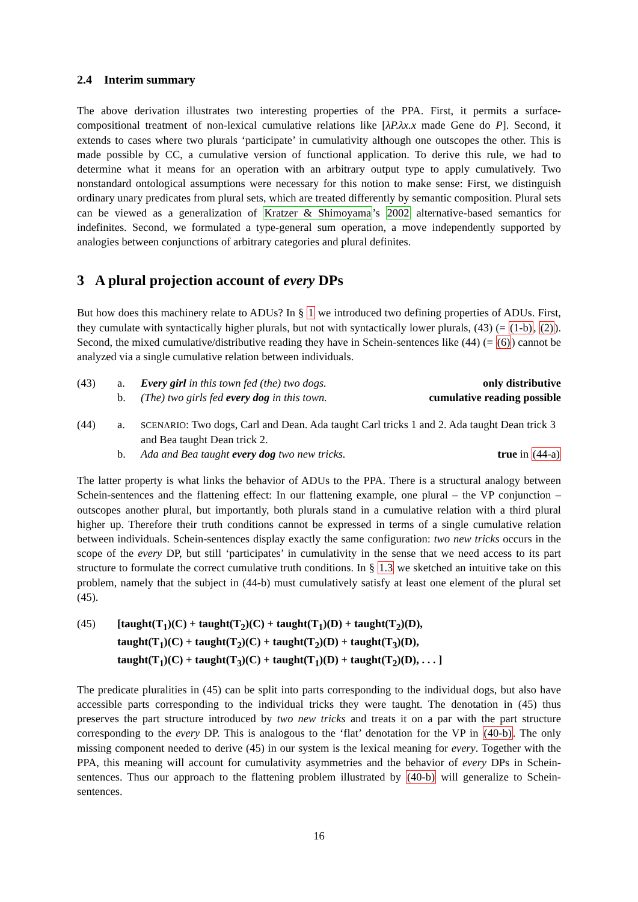2.4 Interim summary
The above derivation illustrates two interesting properties of the PPA. First, it permits a surface-compositional treatment of non-lexical cumulative relations like [λP.λx.x made Gene do P]. Second, it extends to cases where two plurals ‘participate’ in cumulativity although one outscopes the other. This is made possible by CC, a cumulative version of functional application. To derive this rule, we had to determine what it means for an operation with an arbitrary output type to apply cumulatively. Two nonstandard ontological assumptions were necessary for this notion to make sense: First, we distinguish ordinary unary predicates from plural sets, which are treated differently by semantic composition. Plural sets can be viewed as a generalization of Kratzer & Shimoyama’s 2002 alternative-based semantics for indefinites. Second, we formulated a type-general sum operation, a move independently supported by analogies between conjunctions of arbitrary categories and plural definites.
3 A plural projection account of every DPs
But how does this machinery relate to ADUs? In § 1 we introduced two defining properties of ADUs. First, they cumulate with syntactically higher plurals, but not with syntactically lower plurals, (43) (= (1-b), (2)). Second, the mixed cumulative/distributive reading they have in Schein-sentences like (44) (= (6)) cannot be analyzed via a single cumulative relation between individuals.
(43)
a.
Every girl in this town fed (the) two dogs.
only distributive
b.
(The) two girls fed every dog in this town.
cumulative reading possible
(44)
a.
SCENARIO: Two dogs, Carl and Dean. Ada taught Carl tricks 1 and 2. Ada taught Dean trick 3 and Bea taught Dean trick 2.
b.
Ada and Bea taught every dog two new tricks.
true in (44-a)
The latter property is what links the behavior of ADUs to the PPA. There is a structural analogy between Schein-sentences and the flattening effect: In our flattening example, one plural – the VP conjunction – outscopes another plural, but importantly, both plurals stand in a cumulative relation with a third plural higher up. Therefore their truth conditions cannot be expressed in terms of a single cumulative relation between individuals. Schein-sentences display exactly the same configuration: two new tricks occurs in the scope of the every DP, but still ‘participates’ in cumulativity in the sense that we need access to its part structure to formulate the correct cumulative truth conditions. In § 1.3 we sketched an intuitive take on this problem, namely that the subject in (44-b) must cumulatively satisfy at least one element of the plural set (45).
(45)
[taught(T<sub>1</sub>)(C) + taught(T<sub>2</sub>)(C) + taught(T<sub>1</sub>)(D) + taught(T<sub>2</sub>)(D),
taught(T<sub>1</sub>)(C) + taught(T<sub>2</sub>)(C) + taught(T<sub>2</sub>)(D) + taught(T<sub>3</sub>)(D),
taught(T<sub>1</sub>)(C) + taught(T<sub>3</sub>)(C) + taught(T<sub>1</sub>)(D) + taught(T<sub>2</sub>)(D), . . . ]
The predicate pluralities in (45) can be split into parts corresponding to the individual dogs, but also have accessible parts corresponding to the individual tricks they were taught. The denotation in (45) thus preserves the part structure introduced by two new tricks and treats it on a par with the part structure corresponding to the every DP. This is analogous to the ‘flat’ denotation for the VP in (40-b). The only missing component needed to derive (45) in our system is the lexical meaning for every. Together with the PPA, this meaning will account for cumulativity asymmetries and the behavior of every DPs in Schein-sentences. Thus our approach to the flattening problem illustrated by (40-b) will generalize to Schein-sentences.
16